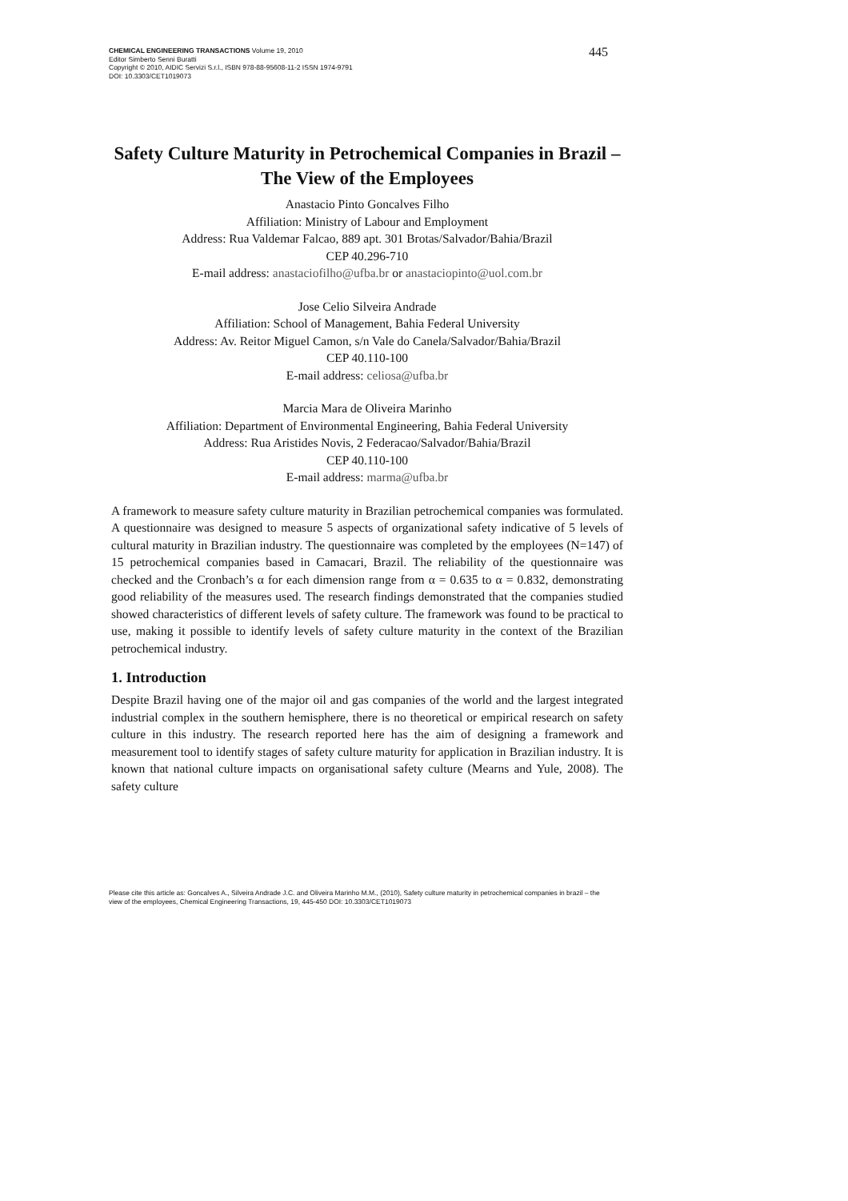CHEMICAL ENGINEERING TRANSACTIONS Volume 19, 2010
Editor Simberto Senni Buratti
Copyright © 2010, AIDIC Servizi S.r.l., ISBN 978-88-95608-11-2 ISSN 1974-9791
DOI: 10.3303/CET1019073
445
Safety Culture Maturity in Petrochemical Companies in Brazil – The View of the Employees
Anastacio Pinto Goncalves Filho
Affiliation: Ministry of Labour and Employment
Address: Rua Valdemar Falcao, 889 apt. 301 Brotas/Salvador/Bahia/Brazil
CEP 40.296-710
E-mail address: anastaciofilho@ufba.br or anastaciopinto@uol.com.br
Jose Celio Silveira Andrade
Affiliation: School of Management, Bahia Federal University
Address: Av. Reitor Miguel Camon, s/n Vale do Canela/Salvador/Bahia/Brazil
CEP 40.110-100
E-mail address: celiosa@ufba.br
Marcia Mara de Oliveira Marinho
Affiliation: Department of Environmental Engineering, Bahia Federal University
Address: Rua Aristides Novis, 2 Federacao/Salvador/Bahia/Brazil
CEP 40.110-100
E-mail address: marma@ufba.br
A framework to measure safety culture maturity in Brazilian petrochemical companies was formulated. A questionnaire was designed to measure 5 aspects of organizational safety indicative of 5 levels of cultural maturity in Brazilian industry. The questionnaire was completed by the employees (N=147) of 15 petrochemical companies based in Camacari, Brazil. The reliability of the questionnaire was checked and the Cronbach’s α for each dimension range from α = 0.635 to α = 0.832, demonstrating good reliability of the measures used. The research findings demonstrated that the companies studied showed characteristics of different levels of safety culture. The framework was found to be practical to use, making it possible to identify levels of safety culture maturity in the context of the Brazilian petrochemical industry.
1. Introduction
Despite Brazil having one of the major oil and gas companies of the world and the largest integrated industrial complex in the southern hemisphere, there is no theoretical or empirical research on safety culture in this industry. The research reported here has the aim of designing a framework and measurement tool to identify stages of safety culture maturity for application in Brazilian industry. It is known that national culture impacts on organisational safety culture (Mearns and Yule, 2008). The safety culture
Please cite this article as: Goncalves A., Silveira Andrade J.C. and Oliveira Marinho M.M., (2010), Safety culture maturity in petrochemical companies in brazil – the view of the employees, Chemical Engineering Transactions, 19, 445-450 DOI: 10.3303/CET1019073